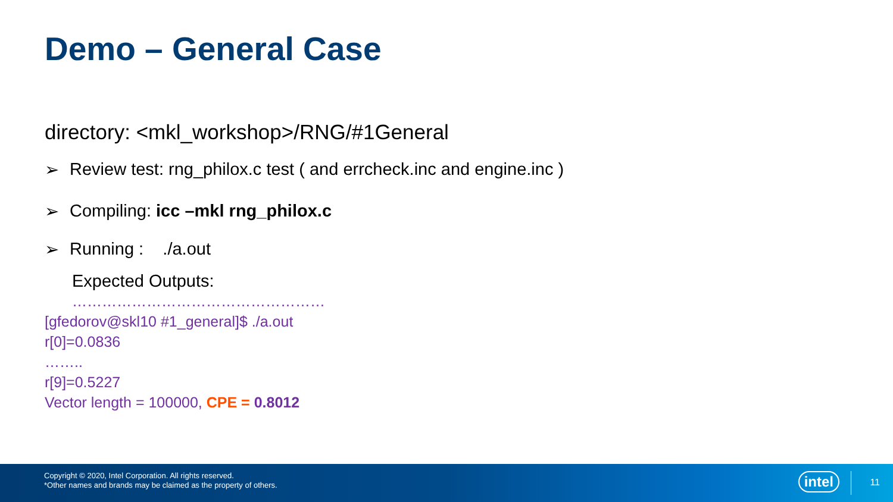Demo – General Case
directory: <mkl_workshop>/RNG/#1General
➢ Review test: rng_philox.c test ( and errcheck.inc and engine.inc )
➢ Compiling: icc –mkl rng_philox.c
➢ Running : ./a.out
Expected Outputs:
……………………………………………
[gfedorov@skl10 #1_general]$ ./a.out
r[0]=0.0836
……..
r[9]=0.5227
Vector length = 100000, CPE = 0.8012
Copyright © 2020, Intel Corporation. All rights reserved.
*Other names and brands may be claimed as the property of others.
intel 11